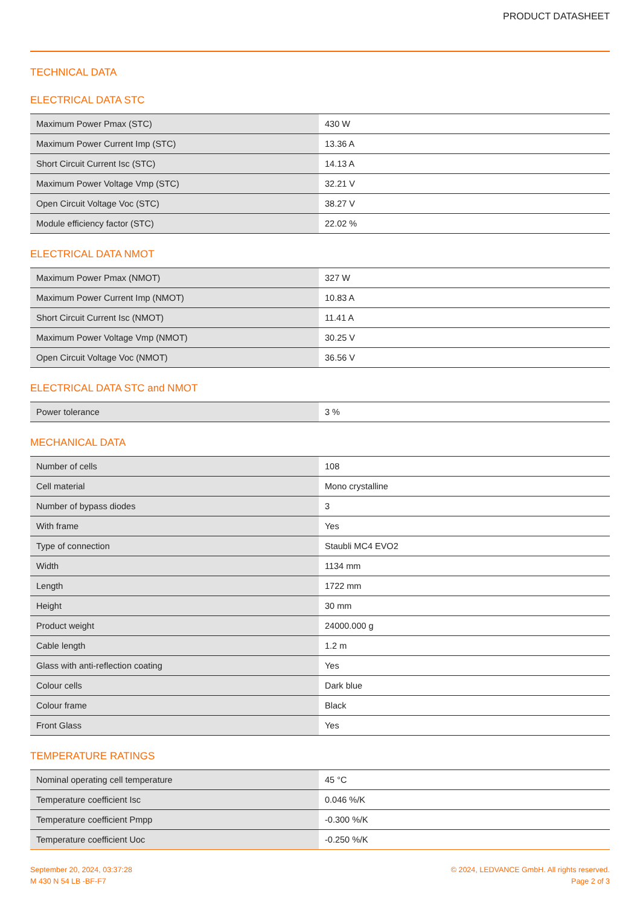PRODUCT DATASHEET
TECHNICAL DATA
ELECTRICAL DATA STC
| Maximum Power Pmax (STC) | 430 W |
| Maximum Power Current Imp (STC) | 13.36 A |
| Short Circuit Current Isc (STC) | 14.13 A |
| Maximum Power Voltage Vmp (STC) | 32.21 V |
| Open Circuit Voltage Voc (STC) | 38.27 V |
| Module efficiency factor (STC) | 22.02 % |
ELECTRICAL DATA NMOT
| Maximum Power Pmax (NMOT) | 327 W |
| Maximum Power Current Imp (NMOT) | 10.83 A |
| Short Circuit Current Isc (NMOT) | 11.41 A |
| Maximum Power Voltage Vmp (NMOT) | 30.25 V |
| Open Circuit Voltage Voc (NMOT) | 36.56 V |
ELECTRICAL DATA STC and NMOT
| Power tolerance | 3 % |
MECHANICAL DATA
| Number of cells | 108 |
| Cell material | Mono crystalline |
| Number of bypass diodes | 3 |
| With frame | Yes |
| Type of connection | Staubli MC4 EVO2 |
| Width | 1134 mm |
| Length | 1722 mm |
| Height | 30 mm |
| Product weight | 24000.000 g |
| Cable length | 1.2 m |
| Glass with anti-reflection coating | Yes |
| Colour cells | Dark blue |
| Colour frame | Black |
| Front Glass | Yes |
TEMPERATURE RATINGS
| Nominal operating cell temperature | 45 °C |
| Temperature coefficient Isc | 0.046 %/K |
| Temperature coefficient Pmpp | -0.300 %/K |
| Temperature coefficient Uoc | -0.250 %/K |
September 20, 2024, 03:37:28
M 430 N 54 LB -BF-F7
© 2024, LEDVANCE GmbH. All rights reserved.
Page 2 of 3